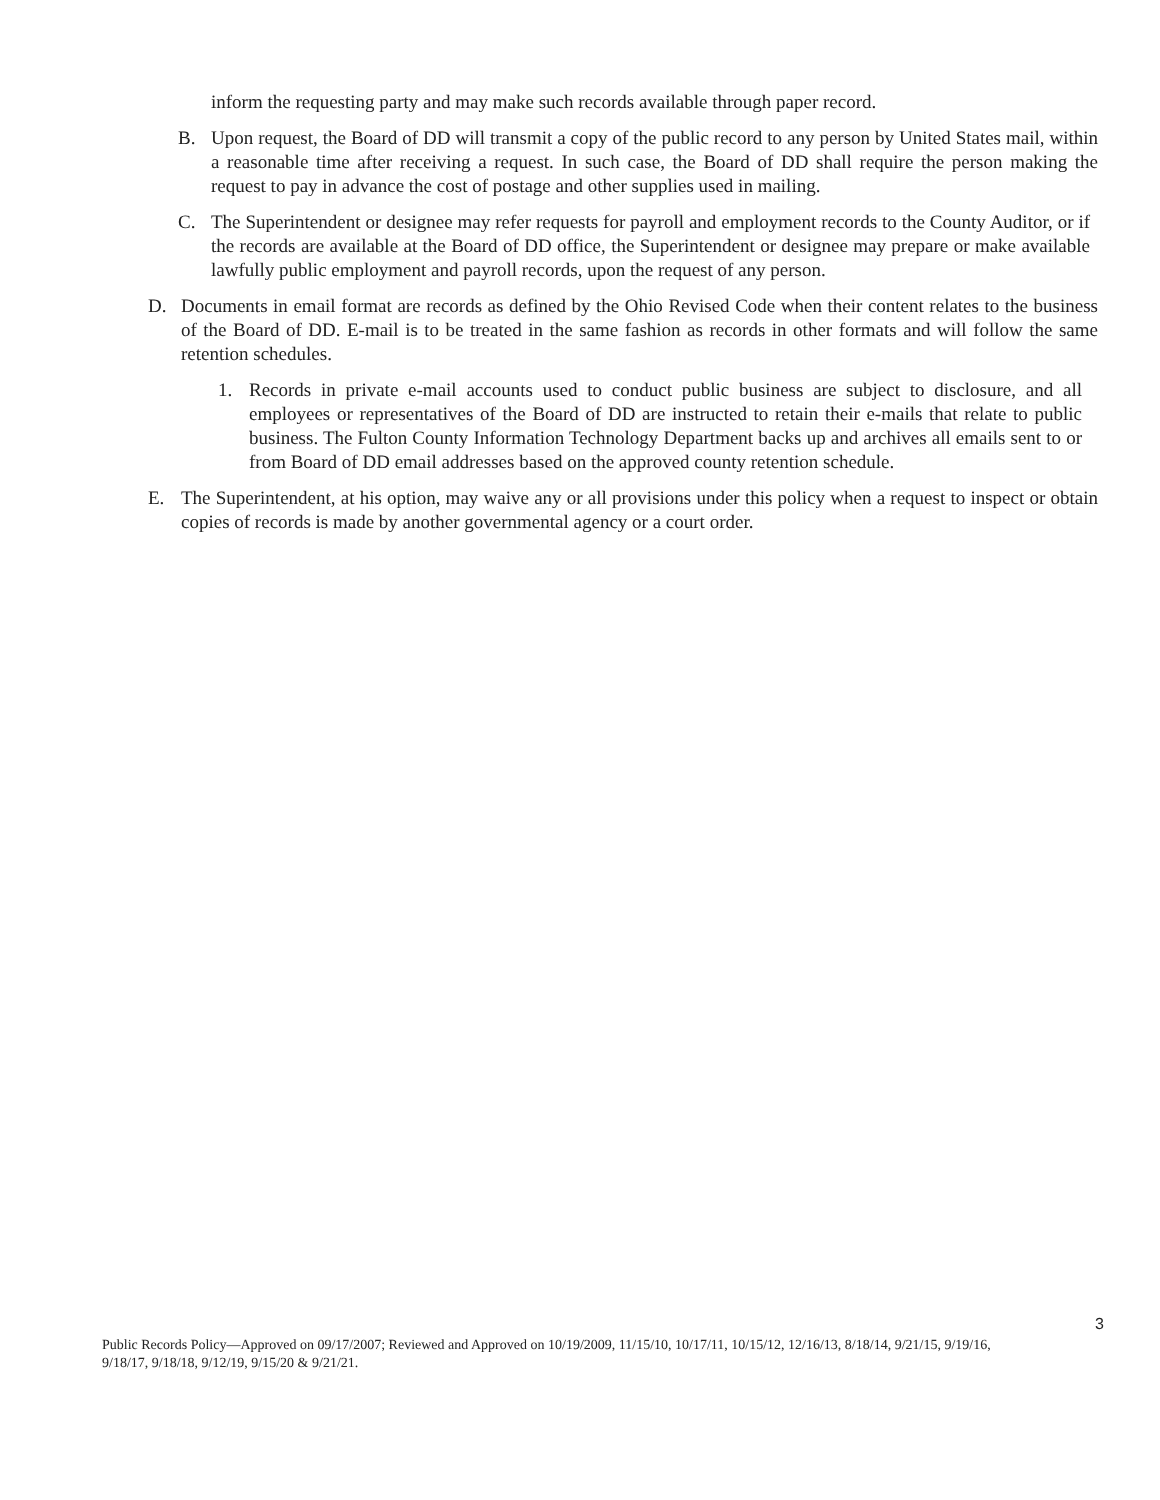inform the requesting party and may make such records available through paper record.
B. Upon request, the Board of DD will transmit a copy of the public record to any person by United States mail, within a reasonable time after receiving a request. In such case, the Board of DD shall require the person making the request to pay in advance the cost of postage and other supplies used in mailing.
C. The Superintendent or designee may refer requests for payroll and employment records to the County Auditor, or if the records are available at the Board of DD office, the Superintendent or designee may prepare or make available lawfully public employment and payroll records, upon the request of any person.
D. Documents in email format are records as defined by the Ohio Revised Code when their content relates to the business of the Board of DD. E-mail is to be treated in the same fashion as records in other formats and will follow the same retention schedules.
1. Records in private e-mail accounts used to conduct public business are subject to disclosure, and all employees or representatives of the Board of DD are instructed to retain their e-mails that relate to public business. The Fulton County Information Technology Department backs up and archives all emails sent to or from Board of DD email addresses based on the approved county retention schedule.
E. The Superintendent, at his option, may waive any or all provisions under this policy when a request to inspect or obtain copies of records is made by another governmental agency or a court order.
3
Public Records Policy—Approved on 09/17/2007; Reviewed and Approved on 10/19/2009, 11/15/10, 10/17/11, 10/15/12, 12/16/13, 8/18/14, 9/21/15, 9/19/16, 9/18/17, 9/18/18, 9/12/19, 9/15/20 & 9/21/21.